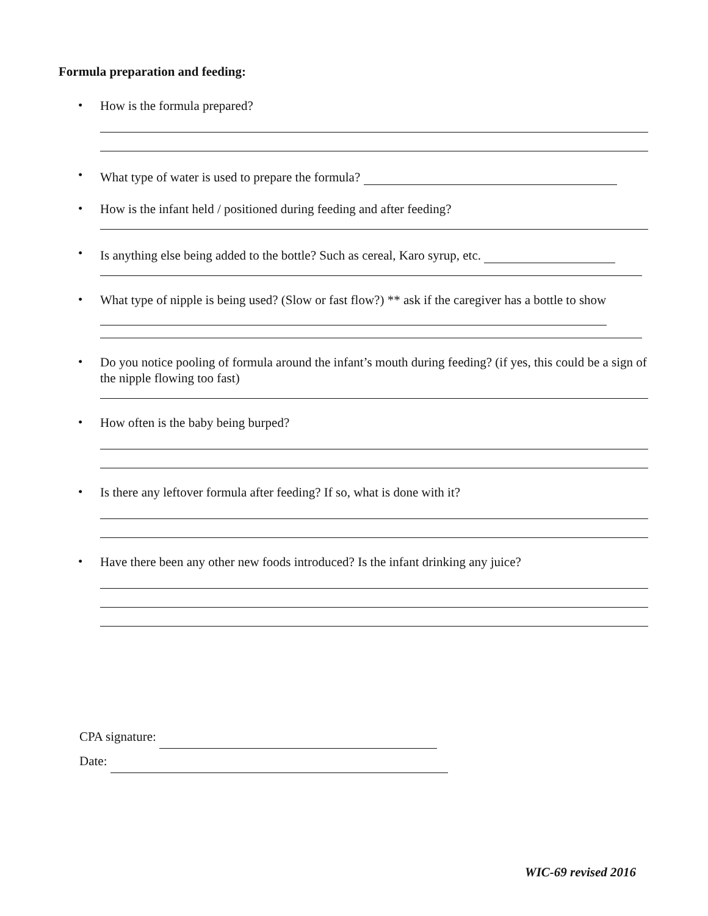Formula preparation and feeding:
•
How is the formula prepared?
•
What type of water is used to prepare the formula?
•
How is the infant held / positioned during feeding and after feeding?
•
Is anything else being added to the bottle? Such as cereal, Karo syrup, etc.
•
What type of nipple is being used? (Slow or fast flow?) ** ask if the caregiver has a bottle to show
•
Do you notice pooling of formula around the infant’s mouth during feeding? (if yes, this could be a sign of the nipple flowing too fast)
•
How often is the baby being burped?
•
Is there any leftover formula after feeding? If so, what is done with it?
•
Have there been any other new foods introduced? Is the infant drinking any juice?
CPA signature:
Date:
WIC-69 revised 2016